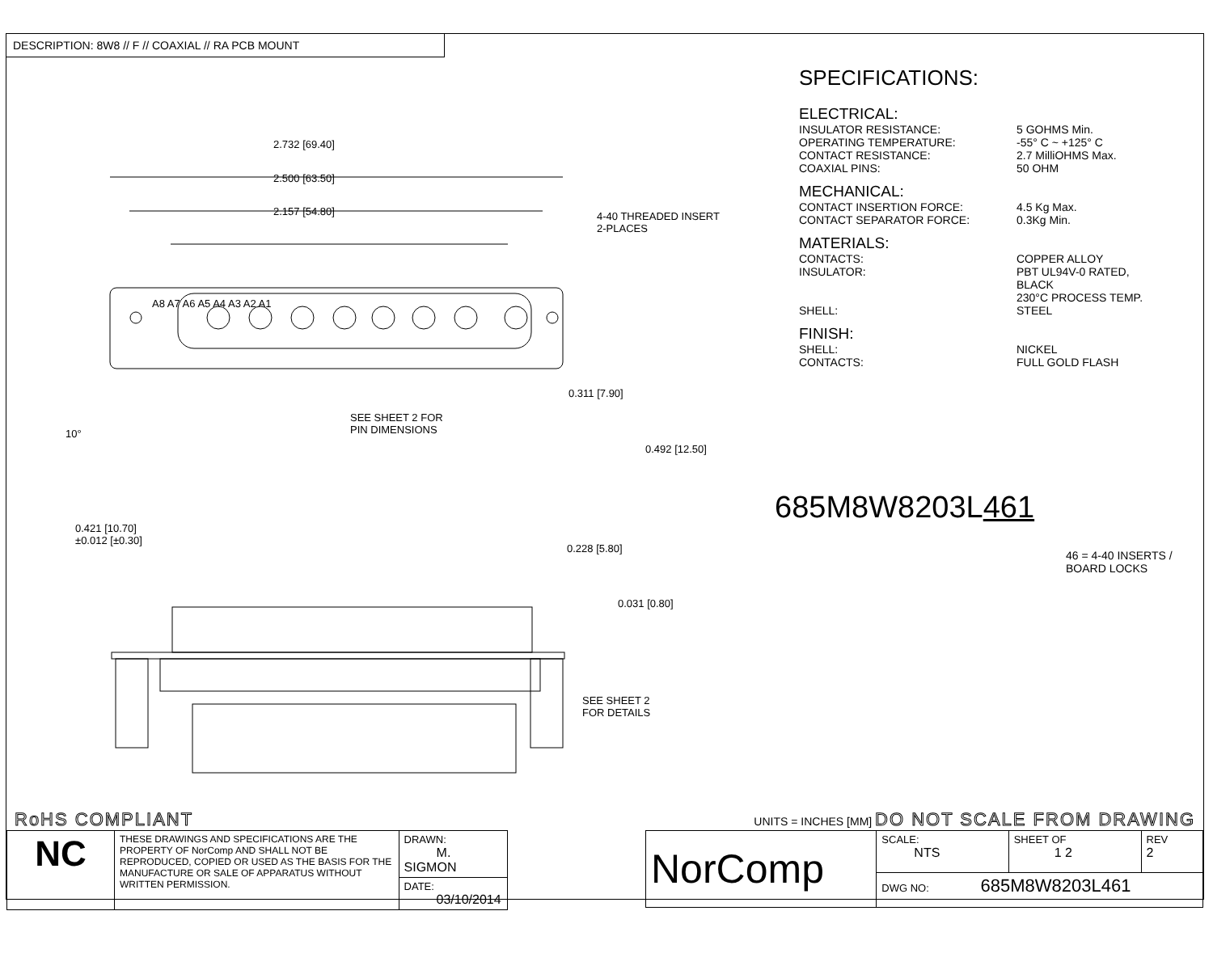DESCRIPTION: 8W8 // F // COAXIAL // RA PCB MOUNT
2.732 [69.40]
2.500 [63.50]
2.157 [54.80]
4-40 THREADED INSERT
2-PLACES
A8 A7 A6 A5 A4 A3 A2 A1
0.311 [7.90]
SEE SHEET 2 FOR
PIN DIMENSIONS
10°
0.492 [12.50]
0.421 [10.70]
±0.012 [±0.30]
0.228 [5.80]
0.031 [0.80]
SEE SHEET 2
FOR DETAILS
SPECIFICATIONS:
ELECTRICAL:
| INSULATOR RESISTANCE: | 5 GOHMS Min. |
| OPERATING TEMPERATURE: | -55° C ~ +125° C |
| CONTACT RESISTANCE: | 2.7 MilliOHMS Max. |
| COAXIAL PINS: | 50 OHM |
MECHANICAL:
| CONTACT INSERTION FORCE: | 4.5 Kg Max. |
| CONTACT SEPARATOR FORCE: | 0.3Kg Min. |
MATERIALS:
| CONTACTS: | COPPER ALLOY |
| INSULATOR: | PBT UL94V-0 RATED, BLACK 230°C PROCESS TEMP. |
| SHELL: | STEEL |
FINISH:
| SHELL: | NICKEL |
| CONTACTS: | FULL GOLD FLASH |
685M8W8203L461
46 = 4-40 INSERTS /
BOARD LOCKS
RoHS COMPLIANT UNITS = INCHES [MM] DO NOT SCALE FROM DRAWING
| NC | THESE DRAWINGS AND SPECIFICATIONS ARE THE PROPERTY OF NorComp AND SHALL NOT BE REPRODUCED, COPIED OR USED AS THE BASIS FOR THE MANUFACTURE OR SALE OF APPARATUS WITHOUT WRITTEN PERMISSION. | DRAWN: M. SIGMON |
| | | DATE: 03/10/2014 |
| NorComp | SCALE: NTS | SHEET OF 1 2 | REV 2 |
| | DWG NO: 685M8W8203L461 | | |